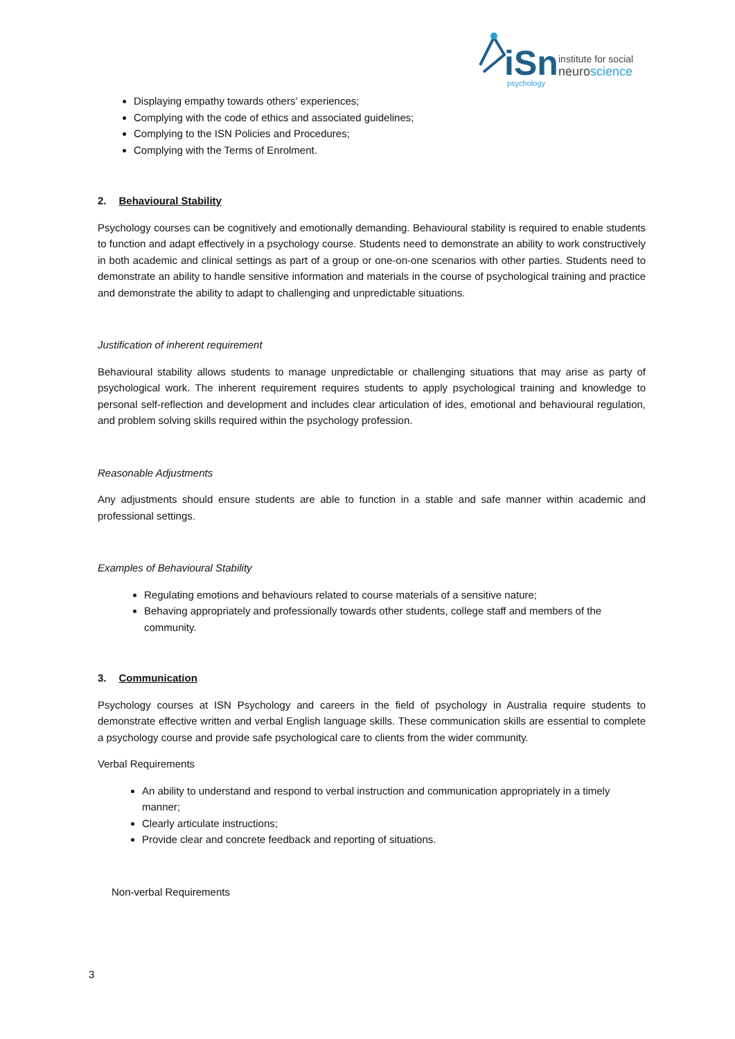iSn
institute for social
neuroscience
psychology
Displaying empathy towards others’ experiences;
Complying with the code of ethics and associated guidelines;
Complying to the ISN Policies and Procedures;
Complying with the Terms of Enrolment.
2. Behavioural Stability
Psychology courses can be cognitively and emotionally demanding. Behavioural stability is required to enable students to function and adapt effectively in a psychology course. Students need to demonstrate an ability to work constructively in both academic and clinical settings as part of a group or one-on-one scenarios with other parties. Students need to demonstrate an ability to handle sensitive information and materials in the course of psychological training and practice and demonstrate the ability to adapt to challenging and unpredictable situations.
Justification of inherent requirement
Behavioural stability allows students to manage unpredictable or challenging situations that may arise as party of psychological work. The inherent requirement requires students to apply psychological training and knowledge to personal self-reflection and development and includes clear articulation of ides, emotional and behavioural regulation, and problem solving skills required within the psychology profession.
Reasonable Adjustments
Any adjustments should ensure students are able to function in a stable and safe manner within academic and professional settings.
Examples of Behavioural Stability
Regulating emotions and behaviours related to course materials of a sensitive nature;
Behaving appropriately and professionally towards other students, college staff and members of the community.
3. Communication
Psychology courses at ISN Psychology and careers in the field of psychology in Australia require students to demonstrate effective written and verbal English language skills. These communication skills are essential to complete a psychology course and provide safe psychological care to clients from the wider community.
Verbal Requirements
An ability to understand and respond to verbal instruction and communication appropriately in a timely manner;
Clearly articulate instructions;
Provide clear and concrete feedback and reporting of situations.
Non-verbal Requirements
3